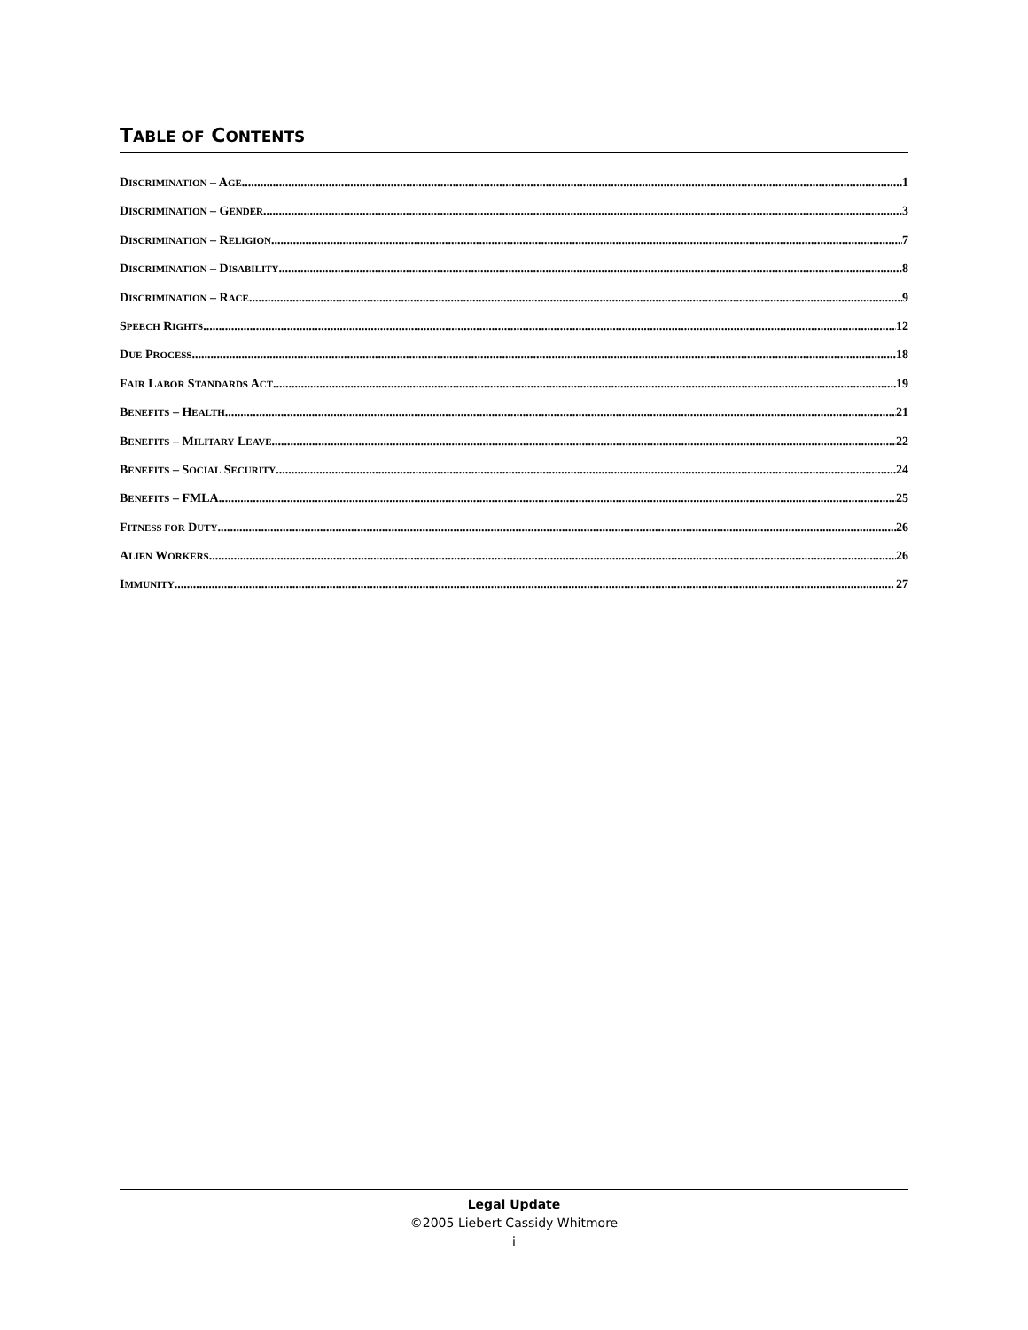TABLE OF CONTENTS
DISCRIMINATION – AGE 1
DISCRIMINATION – GENDER 3
DISCRIMINATION – RELIGION 7
DISCRIMINATION – DISABILITY 8
DISCRIMINATION – RACE 9
SPEECH RIGHTS 12
DUE PROCESS 18
FAIR LABOR STANDARDS ACT 19
BENEFITS – HEALTH 21
BENEFITS – MILITARY LEAVE 22
BENEFITS – SOCIAL SECURITY 24
BENEFITS – FMLA 25
FITNESS FOR DUTY 26
ALIEN WORKERS 26
IMMUNITY 27
Legal Update
©2005 Liebert Cassidy Whitmore
i